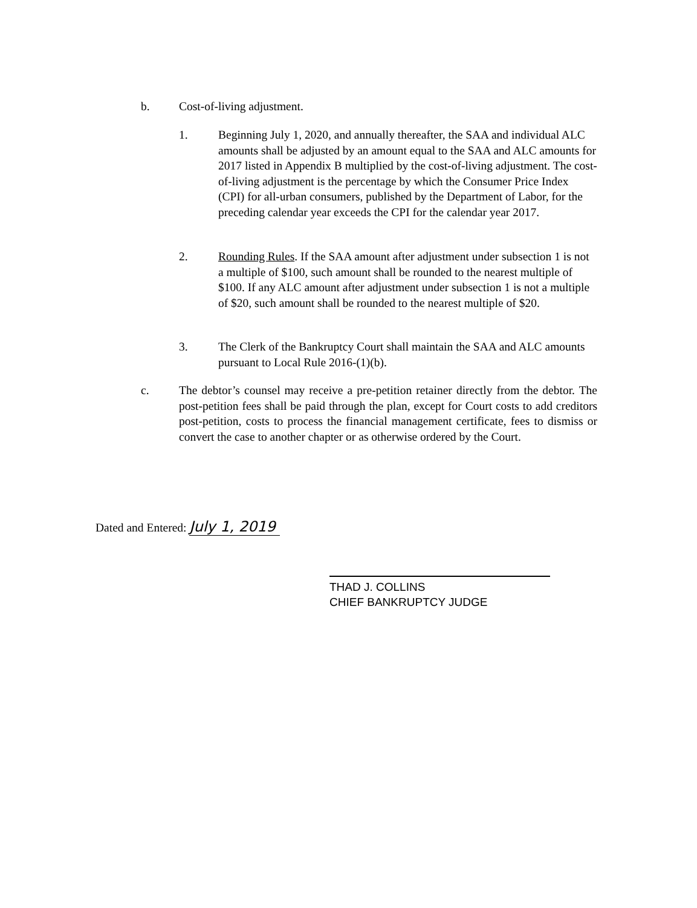b. Cost-of-living adjustment.
1. Beginning July 1, 2020, and annually thereafter, the SAA and individual ALC amounts shall be adjusted by an amount equal to the SAA and ALC amounts for 2017 listed in Appendix B multiplied by the cost-of-living adjustment. The cost-of-living adjustment is the percentage by which the Consumer Price Index (CPI) for all-urban consumers, published by the Department of Labor, for the preceding calendar year exceeds the CPI for the calendar year 2017.
2. Rounding Rules. If the SAA amount after adjustment under subsection 1 is not a multiple of $100, such amount shall be rounded to the nearest multiple of $100. If any ALC amount after adjustment under subsection 1 is not a multiple of $20, such amount shall be rounded to the nearest multiple of $20.
3. The Clerk of the Bankruptcy Court shall maintain the SAA and ALC amounts pursuant to Local Rule 2016-(1)(b).
c. The debtor’s counsel may receive a pre-petition retainer directly from the debtor. The post-petition fees shall be paid through the plan, except for Court costs to add creditors post-petition, costs to process the financial management certificate, fees to dismiss or convert the case to another chapter or as otherwise ordered by the Court.
Dated and Entered: July 1, 2019
THAD J. COLLINS
CHIEF BANKRUPTCY JUDGE